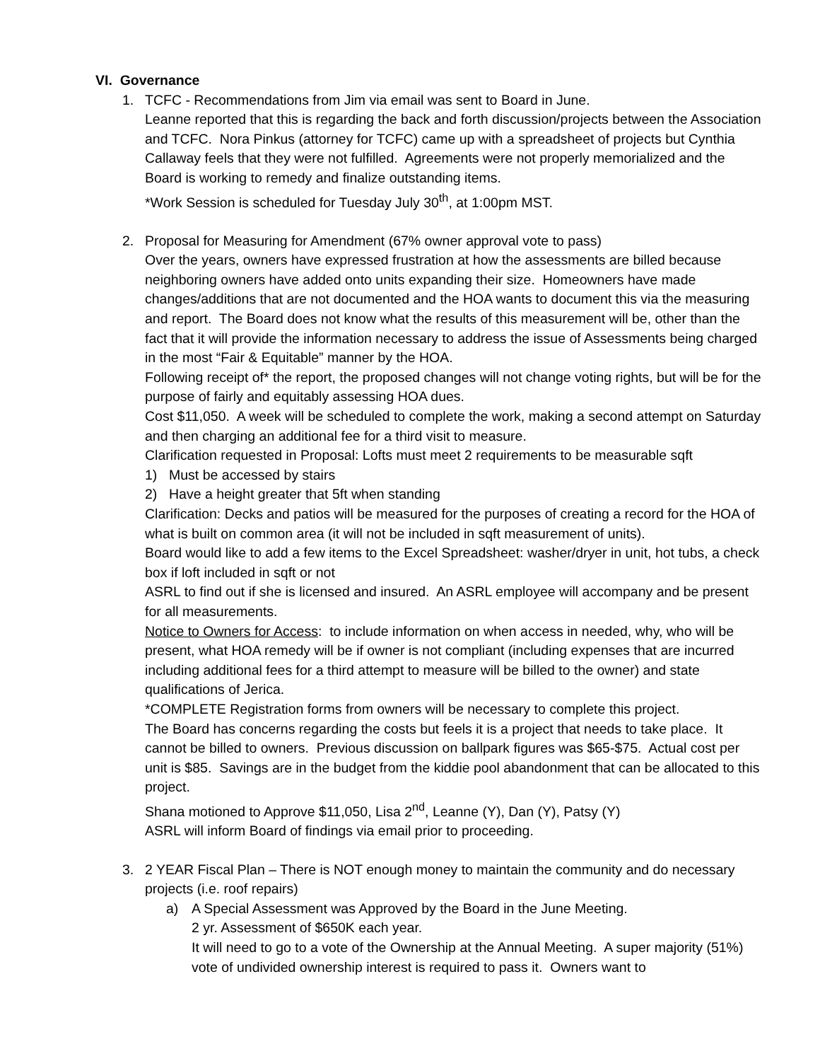VI. Governance
1. TCFC - Recommendations from Jim via email was sent to Board in June.
Leanne reported that this is regarding the back and forth discussion/projects between the Association and TCFC. Nora Pinkus (attorney for TCFC) came up with a spreadsheet of projects but Cynthia Callaway feels that they were not fulfilled. Agreements were not properly memorialized and the Board is working to remedy and finalize outstanding items.
*Work Session is scheduled for Tuesday July 30<sup>th</sup>, at 1:00pm MST.
2. Proposal for Measuring for Amendment (67% owner approval vote to pass)
Over the years, owners have expressed frustration at how the assessments are billed because neighboring owners have added onto units expanding their size. Homeowners have made changes/additions that are not documented and the HOA wants to document this via the measuring and report. The Board does not know what the results of this measurement will be, other than the fact that it will provide the information necessary to address the issue of Assessments being charged in the most “Fair & Equitable” manner by the HOA.
Following receipt of* the report, the proposed changes will not change voting rights, but will be for the purpose of fairly and equitably assessing HOA dues.
Cost $11,050. A week will be scheduled to complete the work, making a second attempt on Saturday and then charging an additional fee for a third visit to measure.
Clarification requested in Proposal: Lofts must meet 2 requirements to be measurable sqft
1) Must be accessed by stairs
2) Have a height greater that 5ft when standing
Clarification: Decks and patios will be measured for the purposes of creating a record for the HOA of what is built on common area (it will not be included in sqft measurement of units).
Board would like to add a few items to the Excel Spreadsheet: washer/dryer in unit, hot tubs, a check box if loft included in sqft or not
ASRL to find out if she is licensed and insured. An ASRL employee will accompany and be present for all measurements.
Notice to Owners for Access: to include information on when access in needed, why, who will be present, what HOA remedy will be if owner is not compliant (including expenses that are incurred including additional fees for a third attempt to measure will be billed to the owner) and state qualifications of Jerica.
*COMPLETE Registration forms from owners will be necessary to complete this project.
The Board has concerns regarding the costs but feels it is a project that needs to take place. It cannot be billed to owners. Previous discussion on ballpark figures was $65-$75. Actual cost per unit is $85. Savings are in the budget from the kiddie pool abandonment that can be allocated to this project.
Shana motioned to Approve $11,050, Lisa 2<sup>nd</sup>, Leanne (Y), Dan (Y), Patsy (Y)
ASRL will inform Board of findings via email prior to proceeding.
3. 2 YEAR Fiscal Plan – There is NOT enough money to maintain the community and do necessary projects (i.e. roof repairs)
a) A Special Assessment was Approved by the Board in the June Meeting.
2 yr. Assessment of $650K each year.
It will need to go to a vote of the Ownership at the Annual Meeting. A super majority (51%) vote of undivided ownership interest is required to pass it. Owners want to